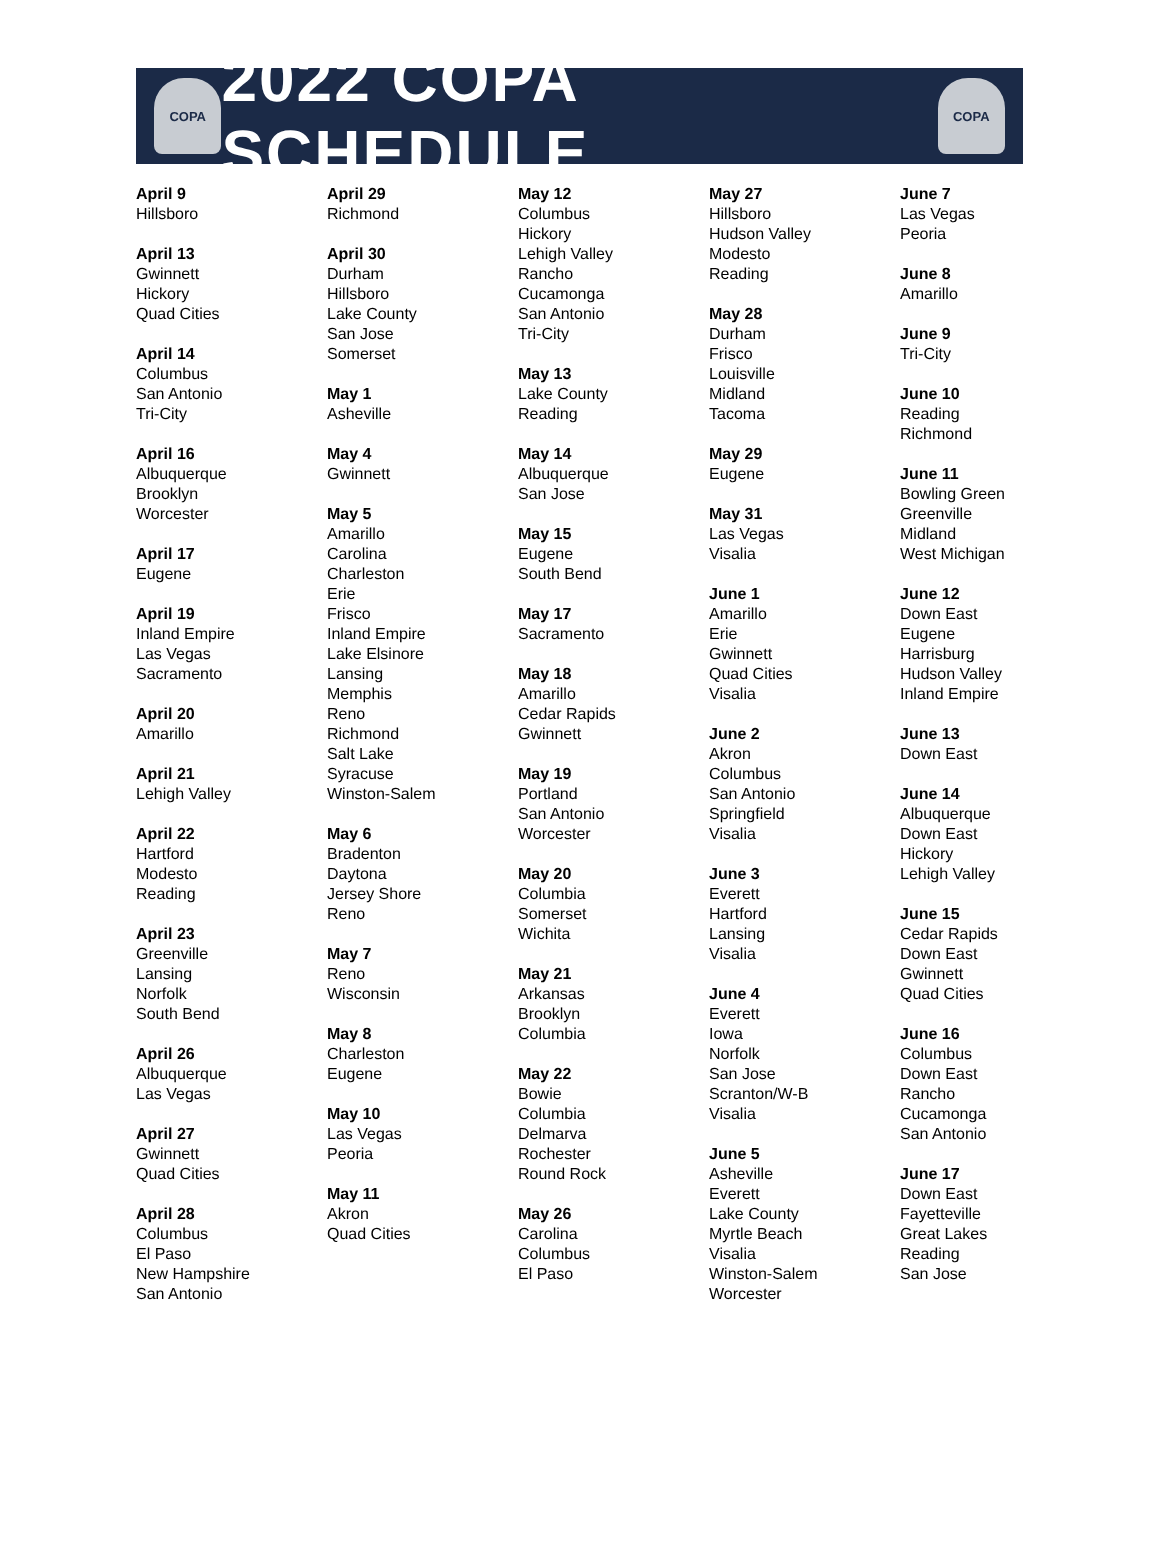COPA
2022 COPA SCHEDULE
COPA
April 9
Hillsboro
April 13
Gwinnett
Hickory
Quad Cities
April 14
Columbus
San Antonio
Tri-City
April 16
Albuquerque
Brooklyn
Worcester
April 17
Eugene
April 19
Inland Empire
Las Vegas
Sacramento
April 20
Amarillo
April 21
Lehigh Valley
April 22
Hartford
Modesto
Reading
April 23
Greenville
Lansing
Norfolk
South Bend
April 26
Albuquerque
Las Vegas
April 27
Gwinnett
Quad Cities
April 28
Columbus
El Paso
New Hampshire
San Antonio
April 29
Richmond
April 30
Durham
Hillsboro
Lake County
San Jose
Somerset
May 1
Asheville
May 4
Gwinnett
May 5
Amarillo
Carolina
Charleston
Erie
Frisco
Inland Empire
Lake Elsinore
Lansing
Memphis
Reno
Richmond
Salt Lake
Syracuse
Winston-Salem
May 6
Bradenton
Daytona
Jersey Shore
Reno
May 7
Reno
Wisconsin
May 8
Charleston
Eugene
May 10
Las Vegas
Peoria
May 11
Akron
Quad Cities
May 12
Columbus
Hickory
Lehigh Valley
Rancho
Cucamonga
San Antonio
Tri-City
May 13
Lake County
Reading
May 14
Albuquerque
San Jose
May 15
Eugene
South Bend
May 17
Sacramento
May 18
Amarillo
Cedar Rapids
Gwinnett
May 19
Portland
San Antonio
Worcester
May 20
Columbia
Somerset
Wichita
May 21
Arkansas
Brooklyn
Columbia
May 22
Bowie
Columbia
Delmarva
Rochester
Round Rock
May 26
Carolina
Columbus
El Paso
May 27
Hillsboro
Hudson Valley
Modesto
Reading
May 28
Durham
Frisco
Louisville
Midland
Tacoma
May 29
Eugene
May 31
Las Vegas
Visalia
June 1
Amarillo
Erie
Gwinnett
Quad Cities
Visalia
June 2
Akron
Columbus
San Antonio
Springfield
Visalia
June 3
Everett
Hartford
Lansing
Visalia
June 4
Everett
Iowa
Norfolk
San Jose
Scranton/W-B
Visalia
June 5
Asheville
Everett
Lake County
Myrtle Beach
Visalia
Winston-Salem
Worcester
June 7
Las Vegas
Peoria
June 8
Amarillo
June 9
Tri-City
June 10
Reading
Richmond
June 11
Bowling Green
Greenville
Midland
West Michigan
June 12
Down East
Eugene
Harrisburg
Hudson Valley
Inland Empire
June 13
Down East
June 14
Albuquerque
Down East
Hickory
Lehigh Valley
June 15
Cedar Rapids
Down East
Gwinnett
Quad Cities
June 16
Columbus
Down East
Rancho
Cucamonga
San Antonio
June 17
Down East
Fayetteville
Great Lakes
Reading
San Jose